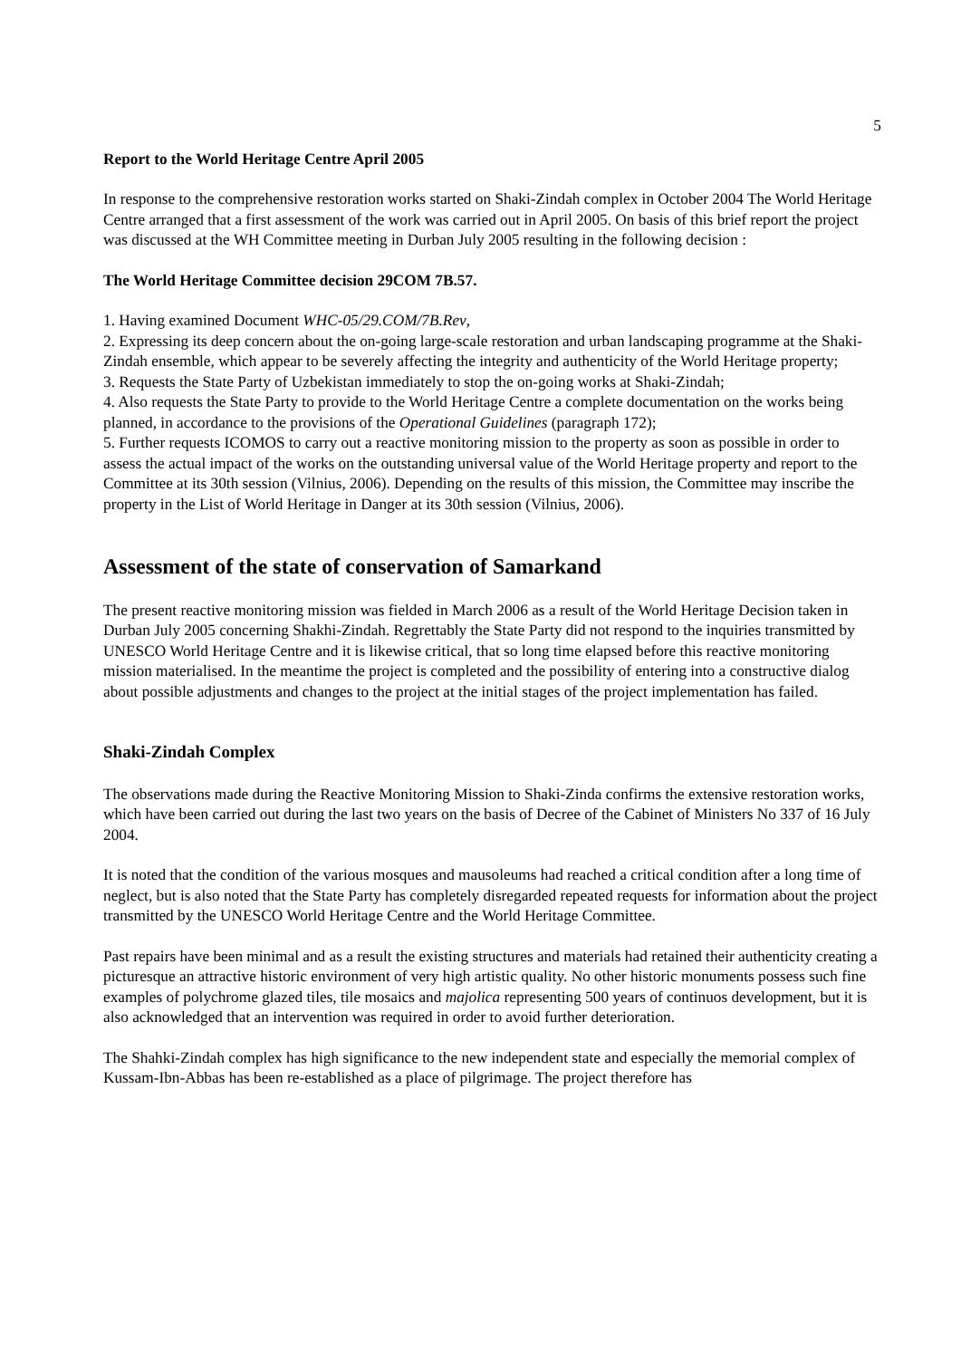5
Report to the World Heritage Centre April 2005
In response to the comprehensive restoration works started on Shaki-Zindah complex in October 2004 The World Heritage Centre arranged that a first assessment of the work was carried out in April 2005. On basis of this brief report the project was discussed at the WH Committee meeting in Durban July 2005 resulting in the following decision :
The World Heritage Committee decision 29COM 7B.57.
1. Having examined Document WHC-05/29.COM/7B.Rev,
2. Expressing its deep concern about the on-going large-scale restoration and urban landscaping programme at the Shaki-Zindah ensemble, which appear to be severely affecting the integrity and authenticity of the World Heritage property;
3. Requests the State Party of Uzbekistan immediately to stop the on-going works at Shaki-Zindah;
4. Also requests the State Party to provide to the World Heritage Centre a complete documentation on the works being planned, in accordance to the provisions of the Operational Guidelines (paragraph 172);
5. Further requests ICOMOS to carry out a reactive monitoring mission to the property as soon as possible in order to assess the actual impact of the works on the outstanding universal value of the World Heritage property and report to the Committee at its 30th session (Vilnius, 2006). Depending on the results of this mission, the Committee may inscribe the property in the List of World Heritage in Danger at its 30th session (Vilnius, 2006).
Assessment of the state of conservation of Samarkand
The present reactive monitoring mission was fielded in March 2006 as a result of the World Heritage Decision taken in Durban July 2005 concerning Shakhi-Zindah. Regrettably the State Party did not respond to the inquiries transmitted by UNESCO World Heritage Centre and it is likewise critical, that so long time elapsed before this reactive monitoring mission materialised. In the meantime the project is completed and the possibility of entering into a constructive dialog about possible adjustments and changes to the project at the initial stages of the project implementation has failed.
Shaki-Zindah Complex
The observations made during the Reactive Monitoring Mission to Shaki-Zinda confirms the extensive restoration works, which have been carried out during the last two years on the basis of Decree of the Cabinet of Ministers No 337 of 16 July 2004.
It is noted that the condition of the various mosques and mausoleums had reached a critical condition after a long time of neglect, but is also noted that the State Party has completely disregarded repeated requests for information about the project transmitted by the UNESCO World Heritage Centre and the World Heritage Committee.
Past repairs have been minimal and as a result the existing structures and materials had retained their authenticity creating a picturesque an attractive historic environment of very high artistic quality. No other historic monuments possess such fine examples of polychrome glazed tiles, tile mosaics and majolica representing 500 years of continuos development, but it is also acknowledged that an intervention was required in order to avoid further deterioration.
The Shahki-Zindah complex has high significance to the new independent state and especially the memorial complex of Kussam-Ibn-Abbas has been re-established as a place of pilgrimage. The project therefore has